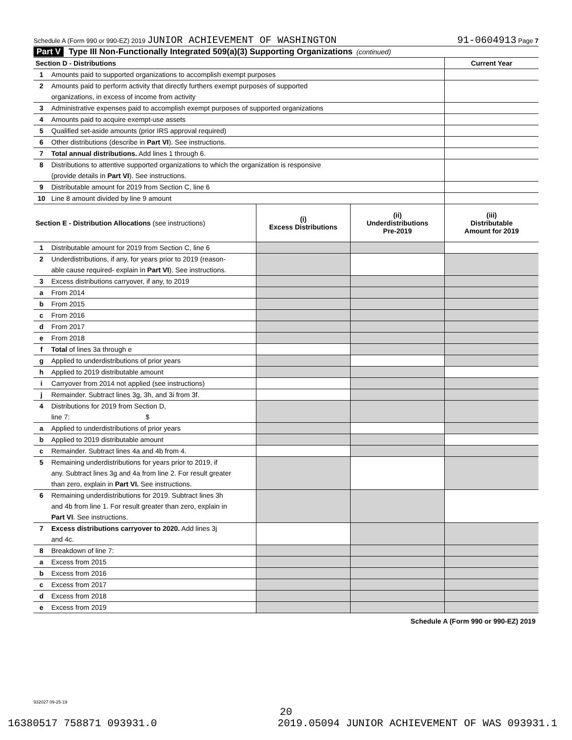Schedule A (Form 990 or 990-EZ) 2019 JUNIOR ACHIEVEMENT OF WASHINGTON 91-0604913 Page 7
Part V Type III Non-Functionally Integrated 509(a)(3) Supporting Organizations (continued)
| Section D - Distributions | | Current Year |
| 1 | Amounts paid to supported organizations to accomplish exempt purposes | |
| 2 | Amounts paid to perform activity that directly furthers exempt purposes of supported | |
| | organizations, in excess of income from activity | |
| 3 | Administrative expenses paid to accomplish exempt purposes of supported organizations | |
| 4 | Amounts paid to acquire exempt-use assets | |
| 5 | Qualified set-aside amounts (prior IRS approval required) | |
| 6 | Other distributions (describe in Part VI ). See instructions. | |
| 7 | Total annual distributions. Add lines 1 through 6. | |
| 8 | Distributions to attentive supported organizations to which the organization is responsive | |
| | (provide details in Part VI ). See instructions. | |
| 9 | Distributable amount for 2019 from Section C, line 6 | |
| 10 | Line 8 amount divided by line 9 amount | |
| Section E - Distribution Allocations (see instructions) | | (i) Excess Distributions | (ii) Underdistributions Pre-2019 | (iii) Distributable Amount for 2019 |
| 1 | Distributable amount for 2019 from Section C, line 6 | | | |
| 2 | Underdistributions, if any, for years prior to 2019 (reason- | | | |
| | able cause required- explain in Part VI ). See instructions. | | | |
| 3 | Excess distributions carryover, if any, to 2019 | | | |
| a | From 2014 | | | |
| b | From 2015 | | | |
| c | From 2016 | | | |
| d | From 2017 | | | |
| e | From 2018 | | | |
| f | Total of lines 3a through e | | | |
| g | Applied to underdistributions of prior years | | | |
| h | Applied to 2019 distributable amount | | | |
| i | Carryover from 2014 not applied (see instructions) | | | |
| j | Remainder. Subtract lines 3g, 3h, and 3i from 3f. | | | |
| 4 | Distributions for 2019 from Section D, | | | |
| | line 7: $ | | | |
| a | Applied to underdistributions of prior years | | | |
| b | Applied to 2019 distributable amount | | | |
| c | Remainder. Subtract lines 4a and 4b from 4. | | | |
| 5 | Remaining underdistributions for years prior to 2019, if | | | |
| | any. Subtract lines 3g and 4a from line 2. For result greater | | | |
| | than zero, explain in Part VI. See instructions. | | | |
| 6 | Remaining underdistributions for 2019. Subtract lines 3h | | | |
| | and 4b from line 1. For result greater than zero, explain in | | | |
| | Part VI . See instructions. | | | |
| 7 | Excess distributions carryover to 2020. Add lines 3j | | | |
| | and 4c. | | | |
| 8 | Breakdown of line 7: | | | |
| a | Excess from 2015 | | | |
| b | Excess from 2016 | | | |
| c | Excess from 2017 | | | |
| d | Excess from 2018 | | | |
| e | Excess from 2019 | | | |
Schedule A (Form 990 or 990-EZ) 2019
932027 09-25-19
20
16380517 758871 093931.0 2019.05094 JUNIOR ACHIEVEMENT OF WAS 093931.1